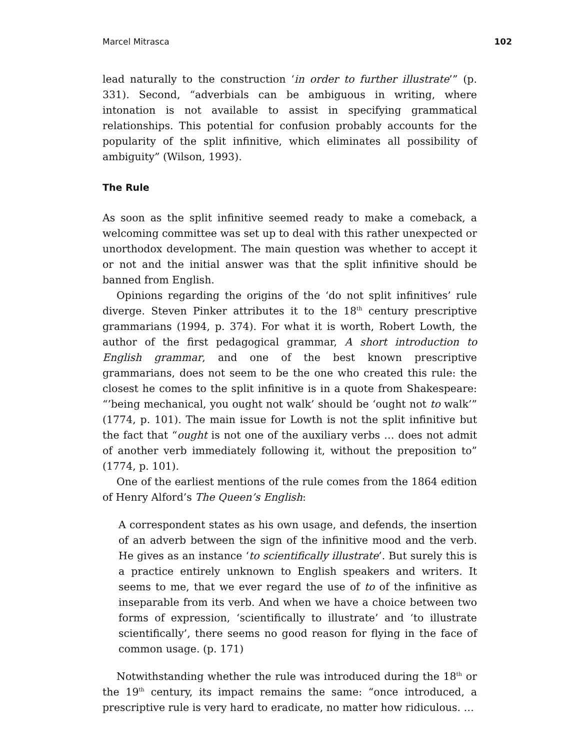Marcel Mitrasca 102
lead naturally to the construction ‘in order to further illustrate’” (p. 331). Second, “adverbials can be ambiguous in writing, where intonation is not available to assist in specifying grammatical relationships. This potential for confusion probably accounts for the popularity of the split infinitive, which eliminates all possibility of ambiguity” (Wilson, 1993).
The Rule
As soon as the split infinitive seemed ready to make a comeback, a welcoming committee was set up to deal with this rather unexpected or unorthodox development. The main question was whether to accept it or not and the initial answer was that the split infinitive should be banned from English.
Opinions regarding the origins of the ‘do not split infinitives’ rule diverge. Steven Pinker attributes it to the 18<sup>th</sup> century prescriptive grammarians (1994, p. 374). For what it is worth, Robert Lowth, the author of the first pedagogical grammar, A short introduction to English grammar, and one of the best known prescriptive grammarians, does not seem to be the one who created this rule: the closest he comes to the split infinitive is in a quote from Shakespeare: “’being mechanical, you ought not walk’ should be ‘ought not to walk’” (1774, p. 101). The main issue for Lowth is not the split infinitive but the fact that “ought is not one of the auxiliary verbs … does not admit of another verb immediately following it, without the preposition to” (1774, p. 101).
One of the earliest mentions of the rule comes from the 1864 edition of Henry Alford’s The Queen’s English:
A correspondent states as his own usage, and defends, the insertion of an adverb between the sign of the infinitive mood and the verb. He gives as an instance ‘to scientifically illustrate’. But surely this is a practice entirely unknown to English speakers and writers. It seems to me, that we ever regard the use of to of the infinitive as inseparable from its verb. And when we have a choice between two forms of expression, ‘scientifically to illustrate’ and ‘to illustrate scientifically’, there seems no good reason for flying in the face of common usage. (p. 171)
Notwithstanding whether the rule was introduced during the 18<sup>th</sup> or the 19<sup>th</sup> century, its impact remains the same: “once introduced, a prescriptive rule is very hard to eradicate, no matter how ridiculous. …